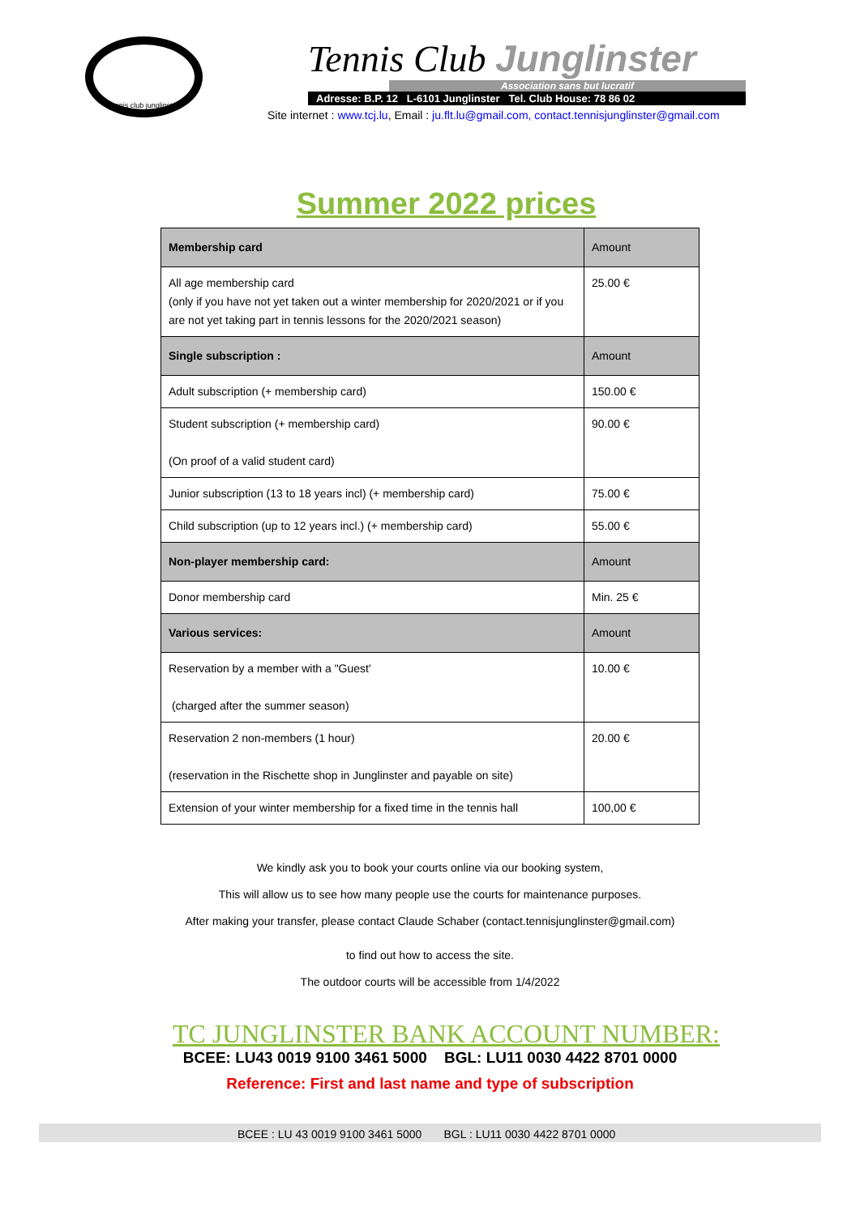tennis club junglinster
Tennis Club Junglinster
Association sans but lucratif
Adresse: B.P. 12 L-6101 Junglinster Tel. Club House: 78 86 02
Site internet : www.tcj.lu, Email : ju.flt.lu@gmail.com, contact.tennisjunglinster@gmail.com
Summer 2022 prices
| Membership card | Amount |
| All age membership card (only if you have not yet taken out a winter membership for 2020/2021 or if you are not yet taking part in tennis lessons for the 2020/2021 season) | 25.00 € |
| Single subscription : | Amount |
| Adult subscription (+ membership card) | 150.00 € |
| Student subscription (+ membership card) (On proof of a valid student card) | 90.00 € |
| Junior subscription (13 to 18 years incl) (+ membership card) | 75.00 € |
| Child subscription (up to 12 years incl.) (+ membership card) | 55.00 € |
| Non-player membership card: | Amount |
| Donor membership card | Min. 25 € |
| Various services: | Amount |
| Reservation by a member with a "Guest' (charged after the summer season) | 10.00 € |
| Reservation 2 non-members (1 hour) (reservation in the Rischette shop in Junglinster and payable on site) | 20.00 € |
| Extension of your winter membership for a fixed time in the tennis hall | 100,00 € |
We kindly ask you to book your courts online via our booking system,
This will allow us to see how many people use the courts for maintenance purposes.
After making your transfer, please contact Claude Schaber (contact.tennisjunglinster@gmail.com)
to find out how to access the site.
The outdoor courts will be accessible from 1/4/2022
TC JUNGLINSTER BANK ACCOUNT NUMBER:
BCEE: LU43 0019 9100 3461 5000 BGL: LU11 0030 4422 8701 0000
Reference: First and last name and type of subscription
BCEE : LU 43 0019 9100 3461 5000 BGL : LU11 0030 4422 8701 0000